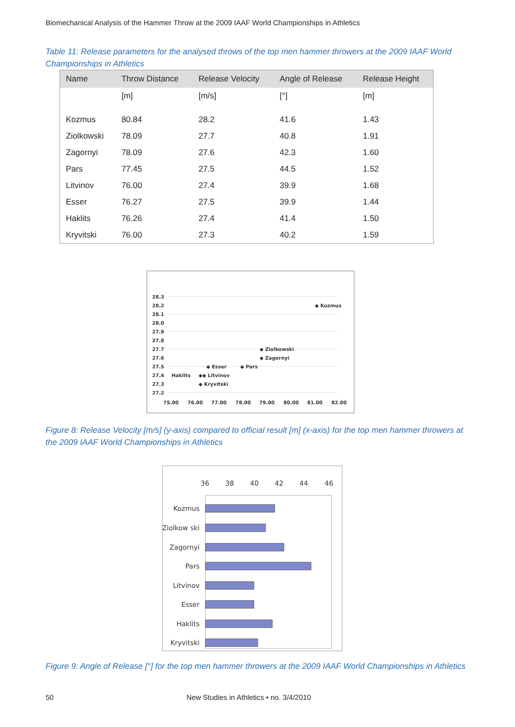Biomechanical Analysis of the Hammer Throw at the 2009 IAAF World Championships in Athletics
Table 11: Release parameters for the analysed throws of the top men hammer throwers at the 2009 IAAF World Championships in Athletics
| Name | Throw Distance | Release Velocity | Angle of Release | Release Height |
| --- | --- | --- | --- | --- |
| | [m] | [m/s] | [°] | [m] |
| Kozmus | 80.84 | 28.2 | 41.6 | 1.43 |
| Ziolkowski | 78.09 | 27.7 | 40.8 | 1.91 |
| Zagornyi | 78.09 | 27.6 | 42.3 | 1.60 |
| Pars | 77.45 | 27.5 | 44.5 | 1.52 |
| Litvinov | 76.00 | 27.4 | 39.9 | 1.68 |
| Esser | 76.27 | 27.5 | 39.9 | 1.44 |
| Haklits | 76.26 | 27.4 | 41.4 | 1.50 |
| Kryvitski | 76.00 | 27.3 | 40.2 | 1.59 |
28.3
28.2
28.1
28.0
27.9
27.8
27.7
27.6
27.5
27.4
27.3
27.2
75.00
76.00
77.00
78.00
79.00
80.00
81.00
82.00
◆ Kozmus
◆ Ziolkowski
◆ Zagornyi
◆ Esser
◆ Pars
Haklits
◆◆ Litvinov
◆ Kryvitski
Figure 8: Release Velocity [m/s] (y-axis) compared to official result [m] (x-axis) for the top men hammer throwers at the 2009 IAAF World Championships in Athletics
36
38
40
42
44
46
Kozmus
Ziolkow ski
Zagornyi
Pars
Litvinov
Esser
Haklits
Kryvitski
Figure 9: Angle of Release [°] for the top men hammer throwers at the 2009 IAAF World Championships in Athletics
50 New Studies in Athletics • no. 3/4/2010